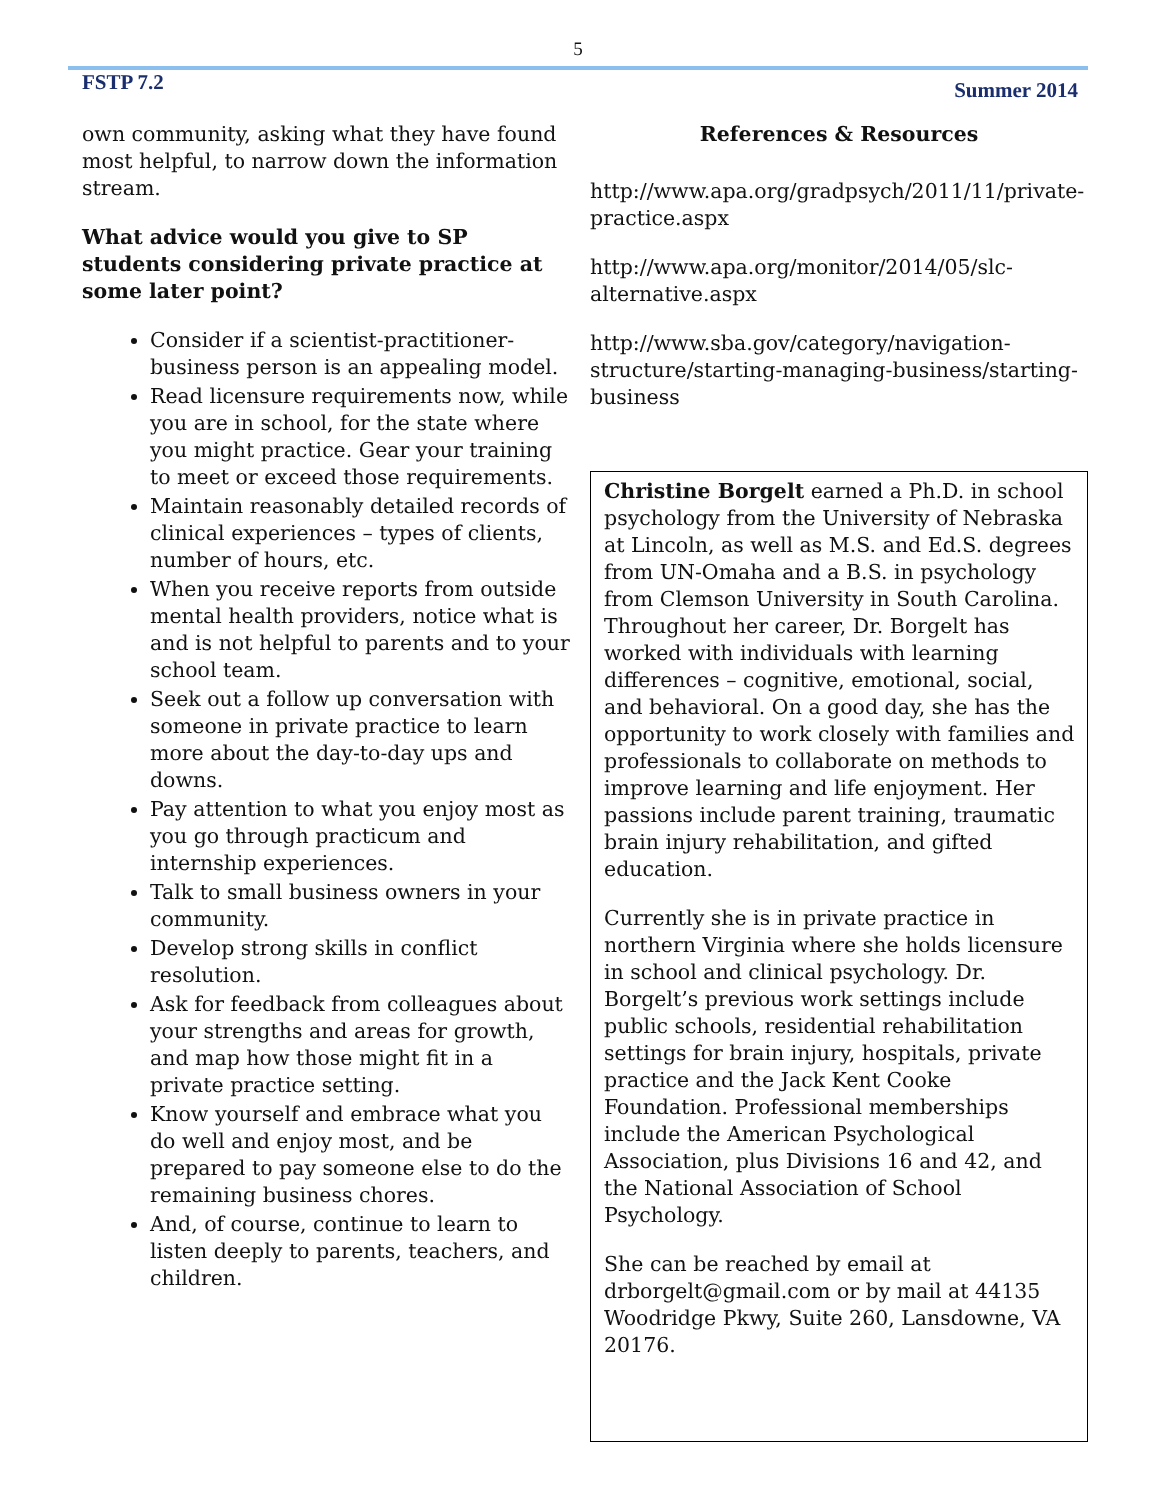5
FSTP 7.2 Summer 2014
own community, asking what they have found most helpful, to narrow down the information stream.
What advice would you give to SP students considering private practice at some later point?
Consider if a scientist-practitioner-business person is an appealing model.
Read licensure requirements now, while you are in school, for the state where you might practice. Gear your training to meet or exceed those requirements.
Maintain reasonably detailed records of clinical experiences – types of clients, number of hours, etc.
When you receive reports from outside mental health providers, notice what is and is not helpful to parents and to your school team.
Seek out a follow up conversation with someone in private practice to learn more about the day-to-day ups and downs.
Pay attention to what you enjoy most as you go through practicum and internship experiences.
Talk to small business owners in your community.
Develop strong skills in conflict resolution.
Ask for feedback from colleagues about your strengths and areas for growth, and map how those might fit in a private practice setting.
Know yourself and embrace what you do well and enjoy most, and be prepared to pay someone else to do the remaining business chores.
And, of course, continue to learn to listen deeply to parents, teachers, and children.
References & Resources
http://www.apa.org/gradpsych/2011/11/private-practice.aspx
http://www.apa.org/monitor/2014/05/slc-alternative.aspx
http://www.sba.gov/category/navigation-structure/starting-managing-business/starting-business
Christine Borgelt earned a Ph.D. in school psychology from the University of Nebraska at Lincoln, as well as M.S. and Ed.S. degrees from UN-Omaha and a B.S. in psychology from Clemson University in South Carolina. Throughout her career, Dr. Borgelt has worked with individuals with learning differences – cognitive, emotional, social, and behavioral. On a good day, she has the opportunity to work closely with families and professionals to collaborate on methods to improve learning and life enjoyment. Her passions include parent training, traumatic brain injury rehabilitation, and gifted education.
Currently she is in private practice in northern Virginia where she holds licensure in school and clinical psychology. Dr. Borgelt’s previous work settings include public schools, residential rehabilitation settings for brain injury, hospitals, private practice and the Jack Kent Cooke Foundation. Professional memberships include the American Psychological Association, plus Divisions 16 and 42, and the National Association of School Psychology.
She can be reached by email at drborgelt@gmail.com or by mail at 44135 Woodridge Pkwy, Suite 260, Lansdowne, VA 20176.